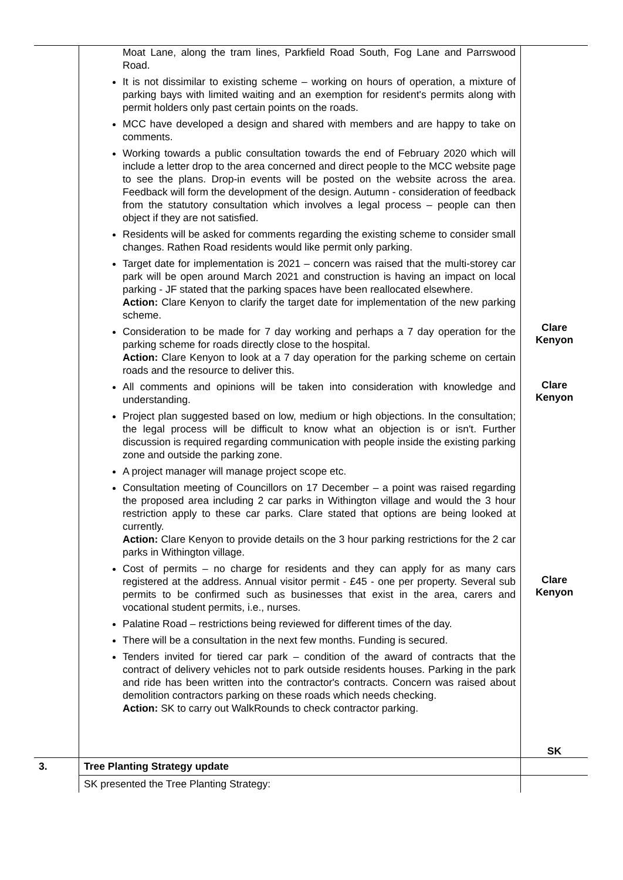| | Moat Lane, along the tram lines, Parkfield Road South, Fog Lane and Parrswood Road. It is not dissimilar to existing scheme – working on hours of operation, a mixture of parking bays with limited waiting and an exemption for resident's permits along with permit holders only past certain points on the roads. MCC have developed a design and shared with members and are happy to take on comments. Working towards a public consultation towards the end of February 2020 which will include a letter drop to the area concerned and direct people to the MCC website page to see the plans. Drop-in events will be posted on the website across the area. Feedback will form the development of the design. Autumn - consideration of feedback from the statutory consultation which involves a legal process – people can then object if they are not satisfied. Residents will be asked for comments regarding the existing scheme to consider small changes. Rathen Road residents would like permit only parking. Target date for implementation is 2021 – concern was raised that the multi-storey car park will be open around March 2021 and construction is having an impact on local parking - JF stated that the parking spaces have been reallocated elsewhere. Action: Clare Kenyon to clarify the target date for implementation of the new parking scheme. Consideration to be made for 7 day working and perhaps a 7 day operation for the parking scheme for roads directly close to the hospital. Action: Clare Kenyon to look at a 7 day operation for the parking scheme on certain roads and the resource to deliver this. All comments and opinions will be taken into consideration with knowledge and understanding. Project plan suggested based on low, medium or high objections. In the consultation; the legal process will be difficult to know what an objection is or isn't. Further discussion is required regarding communication with people inside the existing parking zone and outside the parking zone. A project manager will manage project scope etc. Consultation meeting of Councillors on 17 December – a point was raised regarding the proposed area including 2 car parks in Withington village and would the 3 hour restriction apply to these car parks. Clare stated that options are being looked at currently. Action: Clare Kenyon to provide details on the 3 hour parking restrictions for the 2 car parks in Withington village. Cost of permits – no charge for residents and they can apply for as many cars registered at the address. Annual visitor permit - £45 - one per property. Several sub permits to be confirmed such as businesses that exist in the area, carers and vocational student permits, i.e., nurses. Palatine Road – restrictions being reviewed for different times of the day. There will be a consultation in the next few months. Funding is secured. Tenders invited for tiered car park – condition of the award of contracts that the contract of delivery vehicles not to park outside residents houses. Parking in the park and ride has been written into the contractor's contracts. Concern was raised about demolition contractors parking on these roads which needs checking. Action: SK to carry out WalkRounds to check contractor parking. | Clare Kenyon Clare Kenyon Clare Kenyon SK |
| 3. | Tree Planting Strategy update | |
| | SK presented the Tree Planting Strategy: | |